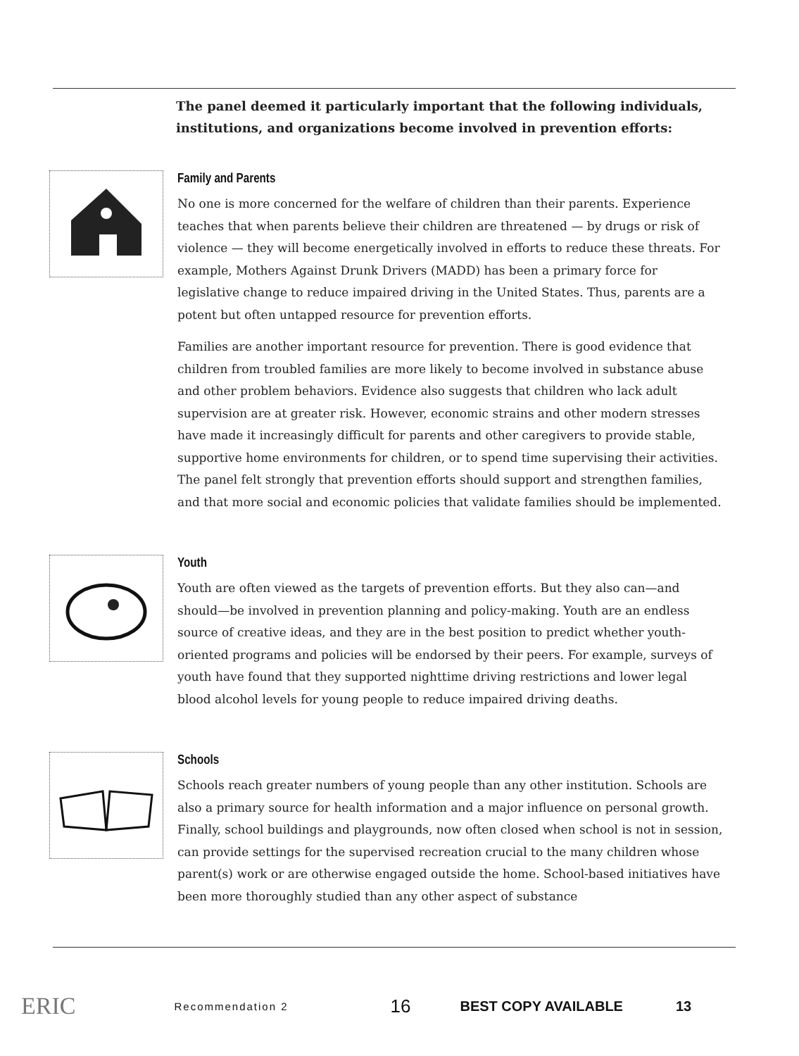The panel deemed it particularly important that the following individuals, institutions, and organizations become involved in prevention efforts:
Family and Parents
No one is more concerned for the welfare of children than their parents. Experience teaches that when parents believe their children are threatened — by drugs or risk of violence — they will become energetically involved in efforts to reduce these threats. For example, Mothers Against Drunk Drivers (MADD) has been a primary force for legislative change to reduce impaired driving in the United States. Thus, parents are a potent but often untapped resource for prevention efforts.
Families are another important resource for prevention. There is good evidence that children from troubled families are more likely to become involved in substance abuse and other problem behaviors. Evidence also suggests that children who lack adult supervision are at greater risk. However, economic strains and other modern stresses have made it increasingly difficult for parents and other caregivers to provide stable, supportive home environments for children, or to spend time supervising their activities. The panel felt strongly that prevention efforts should support and strengthen families, and that more social and economic policies that validate families should be implemented.
Youth
Youth are often viewed as the targets of prevention efforts. But they also can—and should—be involved in prevention planning and policy-making. Youth are an endless source of creative ideas, and they are in the best position to predict whether youth-oriented programs and policies will be endorsed by their peers. For example, surveys of youth have found that they supported nighttime driving restrictions and lower legal blood alcohol levels for young people to reduce impaired driving deaths.
Schools
Schools reach greater numbers of young people than any other institution. Schools are also a primary source for health information and a major influence on personal growth. Finally, school buildings and playgrounds, now often closed when school is not in session, can provide settings for the supervised recreation crucial to the many children whose parent(s) work or are otherwise engaged outside the home. School-based initiatives have been more thoroughly studied than any other aspect of substance
ERIC Recommendation 2 16 BEST COPY AVAILABLE 13